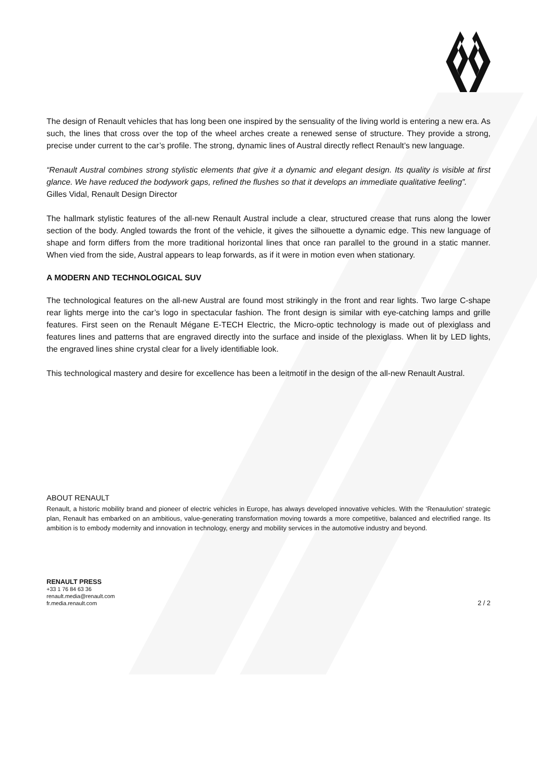The design of Renault vehicles that has long been one inspired by the sensuality of the living world is entering a new era. As such, the lines that cross over the top of the wheel arches create a renewed sense of structure. They provide a strong, precise under current to the car’s profile. The strong, dynamic lines of Austral directly reflect Renault’s new language.
“Renault Austral combines strong stylistic elements that give it a dynamic and elegant design. Its quality is visible at first glance. We have reduced the bodywork gaps, refined the flushes so that it develops an immediate qualitative feeling”.
Gilles Vidal, Renault Design Director
The hallmark stylistic features of the all-new Renault Austral include a clear, structured crease that runs along the lower section of the body. Angled towards the front of the vehicle, it gives the silhouette a dynamic edge. This new language of shape and form differs from the more traditional horizontal lines that once ran parallel to the ground in a static manner. When vied from the side, Austral appears to leap forwards, as if it were in motion even when stationary.
A MODERN AND TECHNOLOGICAL SUV
The technological features on the all-new Austral are found most strikingly in the front and rear lights. Two large C-shape rear lights merge into the car’s logo in spectacular fashion. The front design is similar with eye-catching lamps and grille features. First seen on the Renault Mégane E-TECH Electric, the Micro-optic technology is made out of plexiglass and features lines and patterns that are engraved directly into the surface and inside of the plexiglass. When lit by LED lights, the engraved lines shine crystal clear for a lively identifiable look.
This technological mastery and desire for excellence has been a leitmotif in the design of the all-new Renault Austral.
ABOUT RENAULT
Renault, a historic mobility brand and pioneer of electric vehicles in Europe, has always developed innovative vehicles. With the ‘Renaulution’ strategic plan, Renault has embarked on an ambitious, value-generating transformation moving towards a more competitive, balanced and electrified range. Its ambition is to embody modernity and innovation in technology, energy and mobility services in the automotive industry and beyond.
RENAULT PRESS
+33 1 76 84 63 36
renault.media@renault.com
fr.media.renault.com
2 / 2